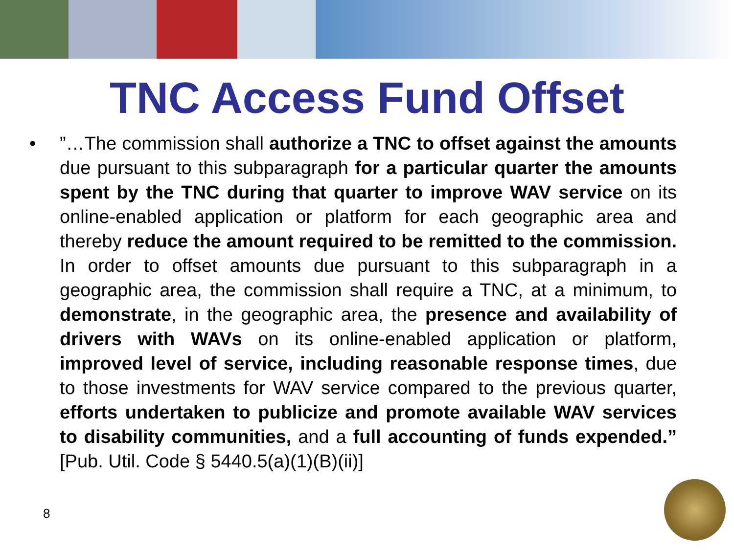TNC Access Fund Offset
• ”…The commission shall authorize a TNC to offset against the amounts due pursuant to this subparagraph for a particular quarter the amounts spent by the TNC during that quarter to improve WAV service on its online-enabled application or platform for each geographic area and thereby reduce the amount required to be remitted to the commission. In order to offset amounts due pursuant to this subparagraph in a geographic area, the commission shall require a TNC, at a minimum, to demonstrate, in the geographic area, the presence and availability of drivers with WAVs on its online-enabled application or platform, improved level of service, including reasonable response times, due to those investments for WAV service compared to the previous quarter, efforts undertaken to publicize and promote available WAV services to disability communities, and a full accounting of funds expended.” [Pub. Util. Code § 5440.5(a)(1)(B)(ii)]
8